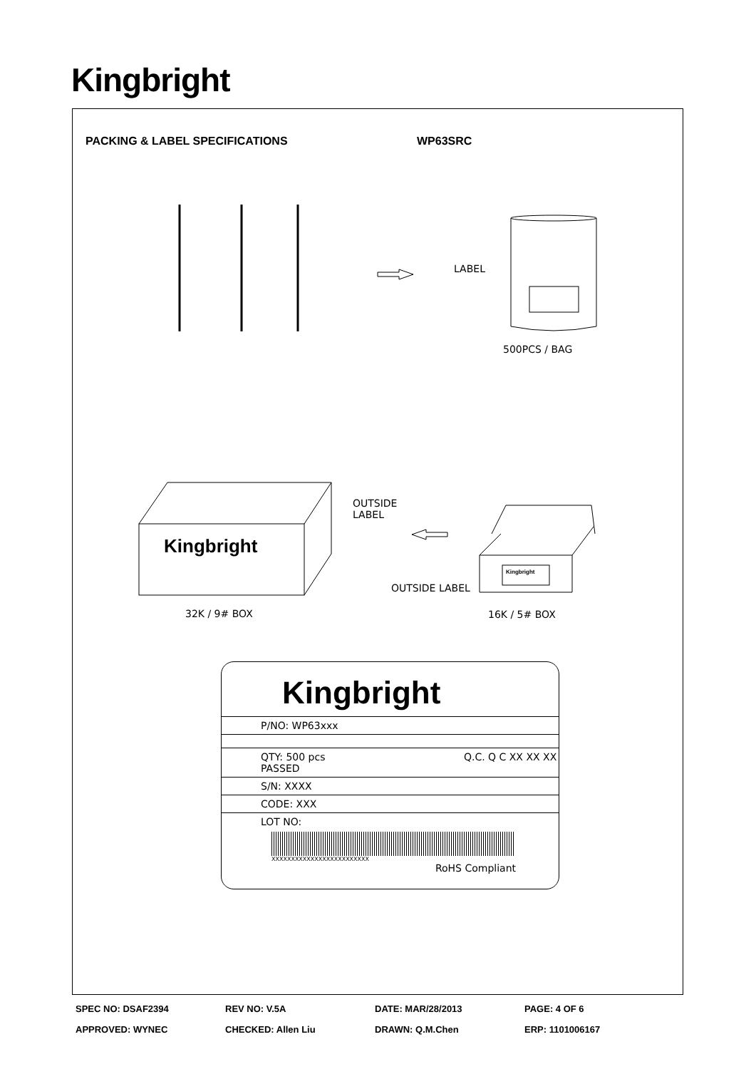Kingbright
PACKING & LABEL SPECIFICATIONS WP63SRC
Kingbright
Kingbright
LABEL
500PCS / BAG
OUTSIDE
LABEL
OUTSIDE LABEL
32K / 9# BOX 16K / 5# BOX
Kingbright
P/NO: WP63xxx
QTY: 500 pcs Q.C. Q C XX XX XX PASSED
S/N: XXXX
CODE: XXX
LOT NO:
XXXXXXXXXXXXXXXXXXXXXXXXX
RoHS Compliant
SPEC NO: DSAF2394 REV NO: V.5A DATE: MAR/28/2013 PAGE: 4 OF 6
APPROVED: WYNEC CHECKED: Allen Liu DRAWN: Q.M.Chen ERP: 1101006167